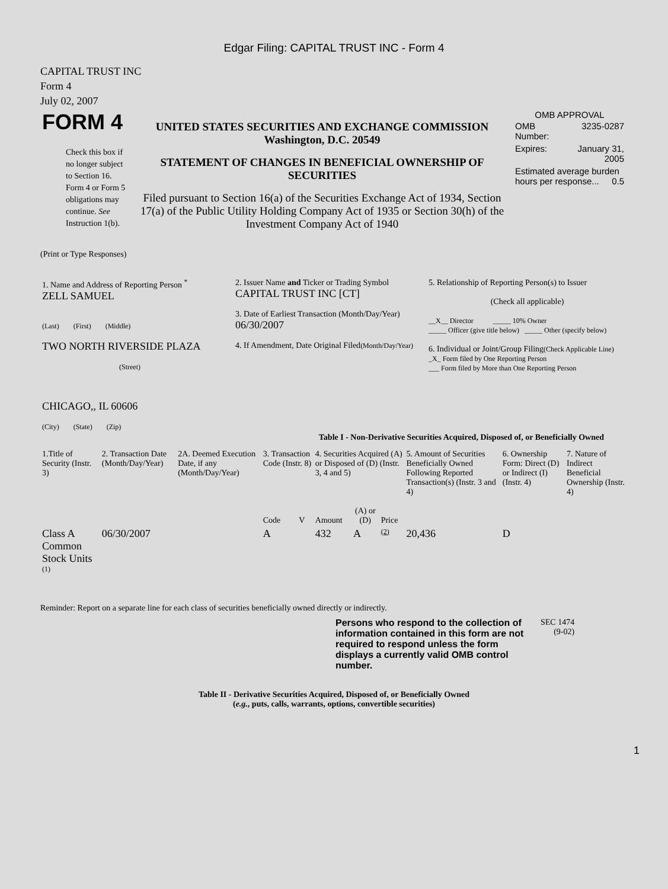Edgar Filing: CAPITAL TRUST INC - Form 4
CAPITAL TRUST INC
Form 4
July 02, 2007
| FORM 4 Check this box if no longer subject to Section 16. Form 4 or Form 5 obligations may continue. See Instruction 1(b). | UNITED STATES SECURITIES AND EXCHANGE COMMISSION Washington, D.C. 20549 STATEMENT OF CHANGES IN BENEFICIAL OWNERSHIP OF SECURITIES Filed pursuant to Section 16(a) of the Securities Exchange Act of 1934, Section 17(a) of the Public Utility Holding Company Act of 1935 or Section 30(h) of the Investment Company Act of 1940 | OMB APPROVAL / OMB Number: / 3235-0287 / / Expires: / January 31, 2005 / / Estimated average burden hours per response... 0.5 / / |
(Print or Type Responses)
| 1. Name and Address of Reporting Person <sup>*</sup> ZELL SAMUEL (Last) (First) (Middle) TWO NORTH RIVERSIDE PLAZA (Street) CHICAGO,, IL 60606 (City) (State) (Zip) | 2. Issuer Name and Ticker or Trading Symbol CAPITAL TRUST INC [CT] 3. Date of Earliest Transaction (Month/Day/Year) 06/30/2007 4. If Amendment, Date Original Filed (Month/Day/Year) | 5. Relationship of Reporting Person(s) to Issuer (Check all applicable) __X__ Director _____ 10% Owner _____ Officer (give title below) _____ Other (specify below) 6. Individual or Joint/Group Filing (Check Applicable Line) _X_ Form filed by One Reporting Person ___ Form filed by More than One Reporting Person |
Table I - Non-Derivative Securities Acquired, Disposed of, or Beneficially Owned
| 1.Title of Security (Instr. 3) | 2. Transaction Date (Month/Day/Year) | 2A. Deemed Execution Date, if any (Month/Day/Year) | 3. Transaction Code (Instr. 8) | | 4. Securities Acquired (A) or Disposed of (D) (Instr. 3, 4 and 5) | | | 5. Amount of Securities Beneficially Owned Following Reported Transaction(s) (Instr. 3 and 4) | 6. Ownership Form: Direct (D) or Indirect (I) (Instr. 4) | 7. Nature of Indirect Beneficial Ownership (Instr. 4) |
| --- | --- | --- | --- | --- | --- | --- | --- | --- | --- | --- |
| | | | Code | V | Amount | (A) or (D) | Price | | | |
| Class A Common Stock Units <sup>(1)</sup> | 06/30/2007 | | A | | 432 | A | (2) | 20,436 | D | |
Reminder: Report on a separate line for each class of securities beneficially owned directly or indirectly.
| Persons who respond to the collection of information contained in this form are not required to respond unless the form displays a currently valid OMB control number. | SEC 1474 (9-02) |
Table II - Derivative Securities Acquired, Disposed of, or Beneficially Owned
(e.g., puts, calls, warrants, options, convertible securities)
1